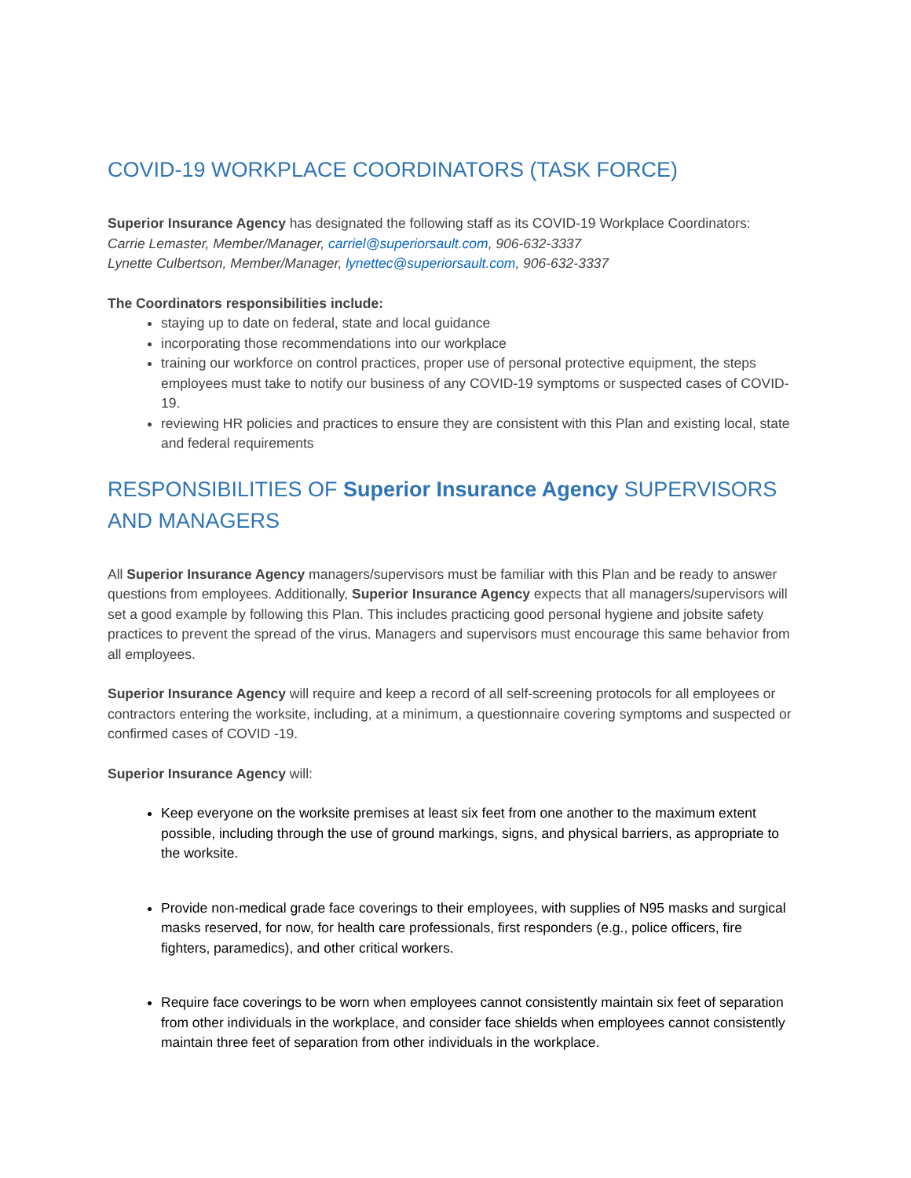COVID-19 WORKPLACE COORDINATORS (TASK FORCE)
Superior Insurance Agency has designated the following staff as its COVID-19 Workplace Coordinators:
Carrie Lemaster, Member/Manager, carriel@superiorsault.com, 906-632-3337
Lynette Culbertson, Member/Manager, lynettec@superiorsault.com, 906-632-3337
The Coordinators responsibilities include:
staying up to date on federal, state and local guidance
incorporating those recommendations into our workplace
training our workforce on control practices, proper use of personal protective equipment, the steps employees must take to notify our business of any COVID-19 symptoms or suspected cases of COVID-19.
reviewing HR policies and practices to ensure they are consistent with this Plan and existing local, state and federal requirements
RESPONSIBILITIES OF Superior Insurance Agency SUPERVISORS AND MANAGERS
All Superior Insurance Agency managers/supervisors must be familiar with this Plan and be ready to answer questions from employees. Additionally, Superior Insurance Agency expects that all managers/supervisors will set a good example by following this Plan. This includes practicing good personal hygiene and jobsite safety practices to prevent the spread of the virus. Managers and supervisors must encourage this same behavior from all employees.
Superior Insurance Agency will require and keep a record of all self-screening protocols for all employees or contractors entering the worksite, including, at a minimum, a questionnaire covering symptoms and suspected or confirmed cases of COVID -19.
Superior Insurance Agency will:
Keep everyone on the worksite premises at least six feet from one another to the maximum extent possible, including through the use of ground markings, signs, and physical barriers, as appropriate to the worksite.
Provide non-medical grade face coverings to their employees, with supplies of N95 masks and surgical masks reserved, for now, for health care professionals, first responders (e.g., police officers, fire fighters, paramedics), and other critical workers.
Require face coverings to be worn when employees cannot consistently maintain six feet of separation from other individuals in the workplace, and consider face shields when employees cannot consistently maintain three feet of separation from other individuals in the workplace.